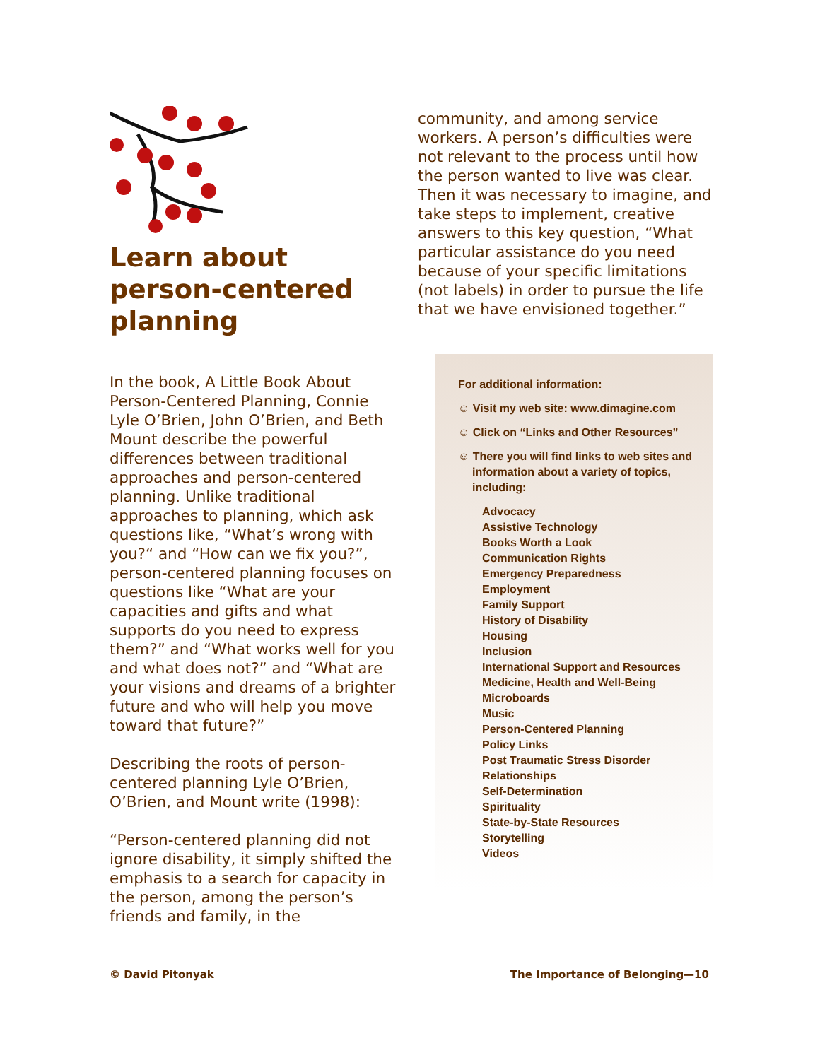Learn about person-centered planning
In the book, A Little Book About Person-Centered Planning, Connie Lyle O’Brien, John O’Brien, and Beth Mount describe the powerful differences between traditional approaches and person-centered planning. Unlike traditional approaches to planning, which ask questions like, “What’s wrong with you?“ and “How can we fix you?”, person-centered planning focuses on questions like “What are your capacities and gifts and what supports do you need to express them?” and “What works well for you and what does not?” and “What are your visions and dreams of a brighter future and who will help you move toward that future?”
Describing the roots of person-centered planning Lyle O’Brien, O’Brien, and Mount write (1998):
“Person-centered planning did not ignore disability, it simply shifted the emphasis to a search for capacity in the person, among the person’s friends and family, in the
community, and among service workers. A person’s difficulties were not relevant to the process until how the person wanted to live was clear. Then it was necessary to imagine, and take steps to implement, creative answers to this key question, “What particular assistance do you need because of your specific limitations (not labels) in order to pursue the life that we have envisioned together.”
For additional information:
☺ Visit my web site: www.dimagine.com
☺ Click on “Links and Other Resources”
☺ There you will find links to web sites and information about a variety of topics, including:
Advocacy
Assistive Technology
Books Worth a Look
Communication Rights
Emergency Preparedness
Employment
Family Support
History of Disability
Housing
Inclusion
International Support and Resources
Medicine, Health and Well-Being
Microboards
Music
Person-Centered Planning
Policy Links
Post Traumatic Stress Disorder
Relationships
Self-Determination
Spirituality
State-by-State Resources
Storytelling
Videos
© David Pitonyak The Importance of Belonging—10